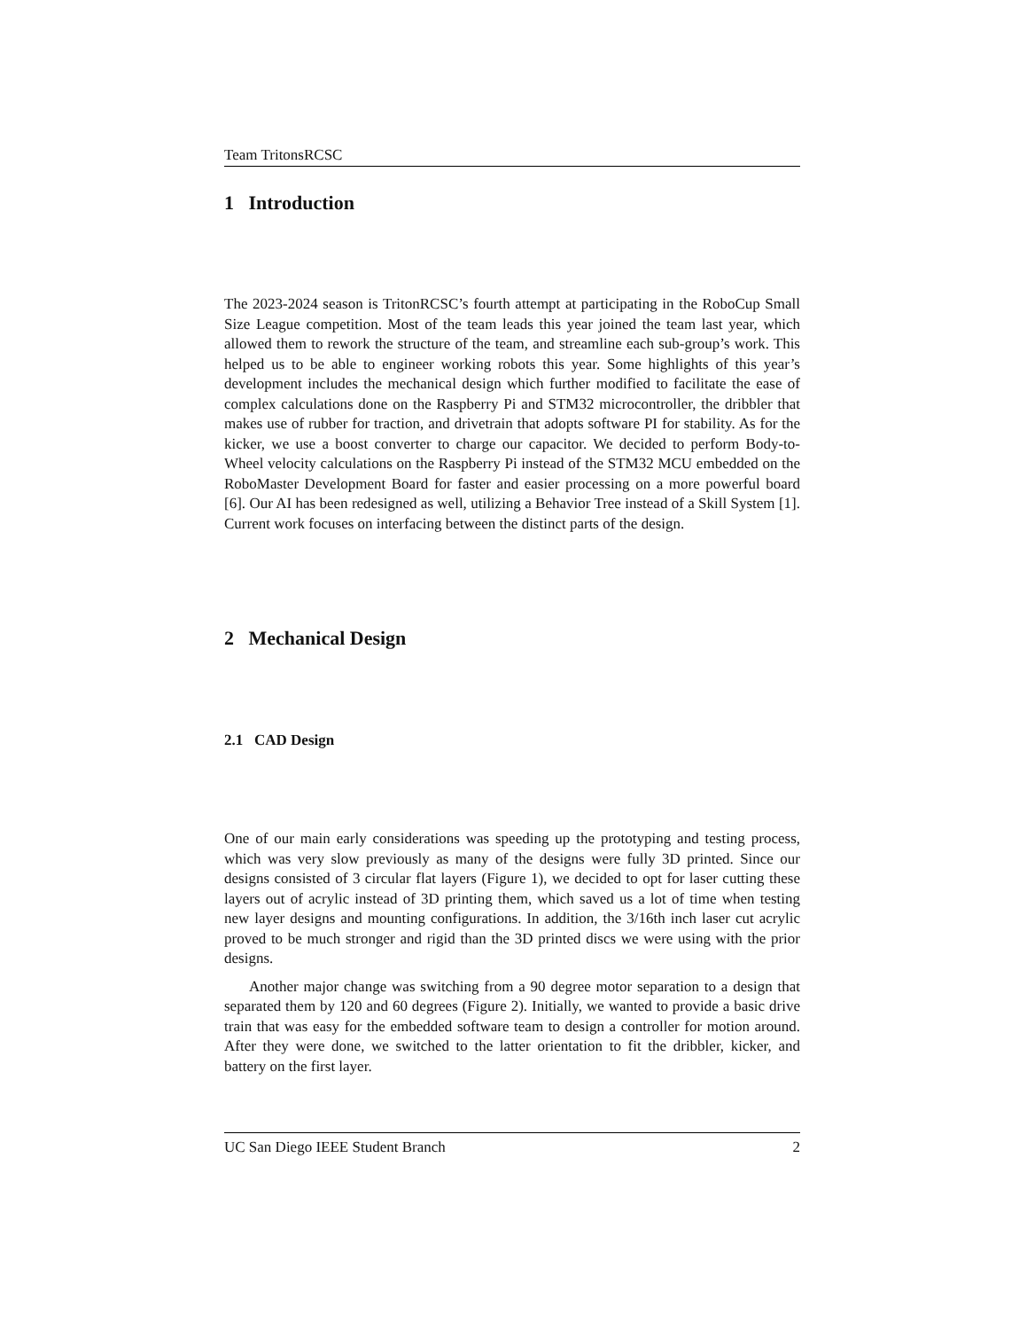Team TritonsRCSC
1 Introduction
The 2023-2024 season is TritonRCSC’s fourth attempt at participating in the RoboCup Small Size League competition. Most of the team leads this year joined the team last year, which allowed them to rework the structure of the team, and streamline each sub-group’s work. This helped us to be able to engineer working robots this year. Some highlights of this year’s development includes the mechanical design which further modified to facilitate the ease of complex calculations done on the Raspberry Pi and STM32 microcontroller, the dribbler that makes use of rubber for traction, and drivetrain that adopts software PI for stability. As for the kicker, we use a boost converter to charge our capacitor. We decided to perform Body-to-Wheel velocity calculations on the Raspberry Pi instead of the STM32 MCU embedded on the RoboMaster Development Board for faster and easier processing on a more powerful board [6]. Our AI has been redesigned as well, utilizing a Behavior Tree instead of a Skill System [1]. Current work focuses on interfacing between the distinct parts of the design.
2 Mechanical Design
2.1 CAD Design
One of our main early considerations was speeding up the prototyping and testing process, which was very slow previously as many of the designs were fully 3D printed. Since our designs consisted of 3 circular flat layers (Figure 1), we decided to opt for laser cutting these layers out of acrylic instead of 3D printing them, which saved us a lot of time when testing new layer designs and mounting configurations. In addition, the 3/16th inch laser cut acrylic proved to be much stronger and rigid than the 3D printed discs we were using with the prior designs.
Another major change was switching from a 90 degree motor separation to a design that separated them by 120 and 60 degrees (Figure 2). Initially, we wanted to provide a basic drive train that was easy for the embedded software team to design a controller for motion around. After they were done, we switched to the latter orientation to fit the dribbler, kicker, and battery on the first layer.
UC San Diego IEEE Student Branch 2